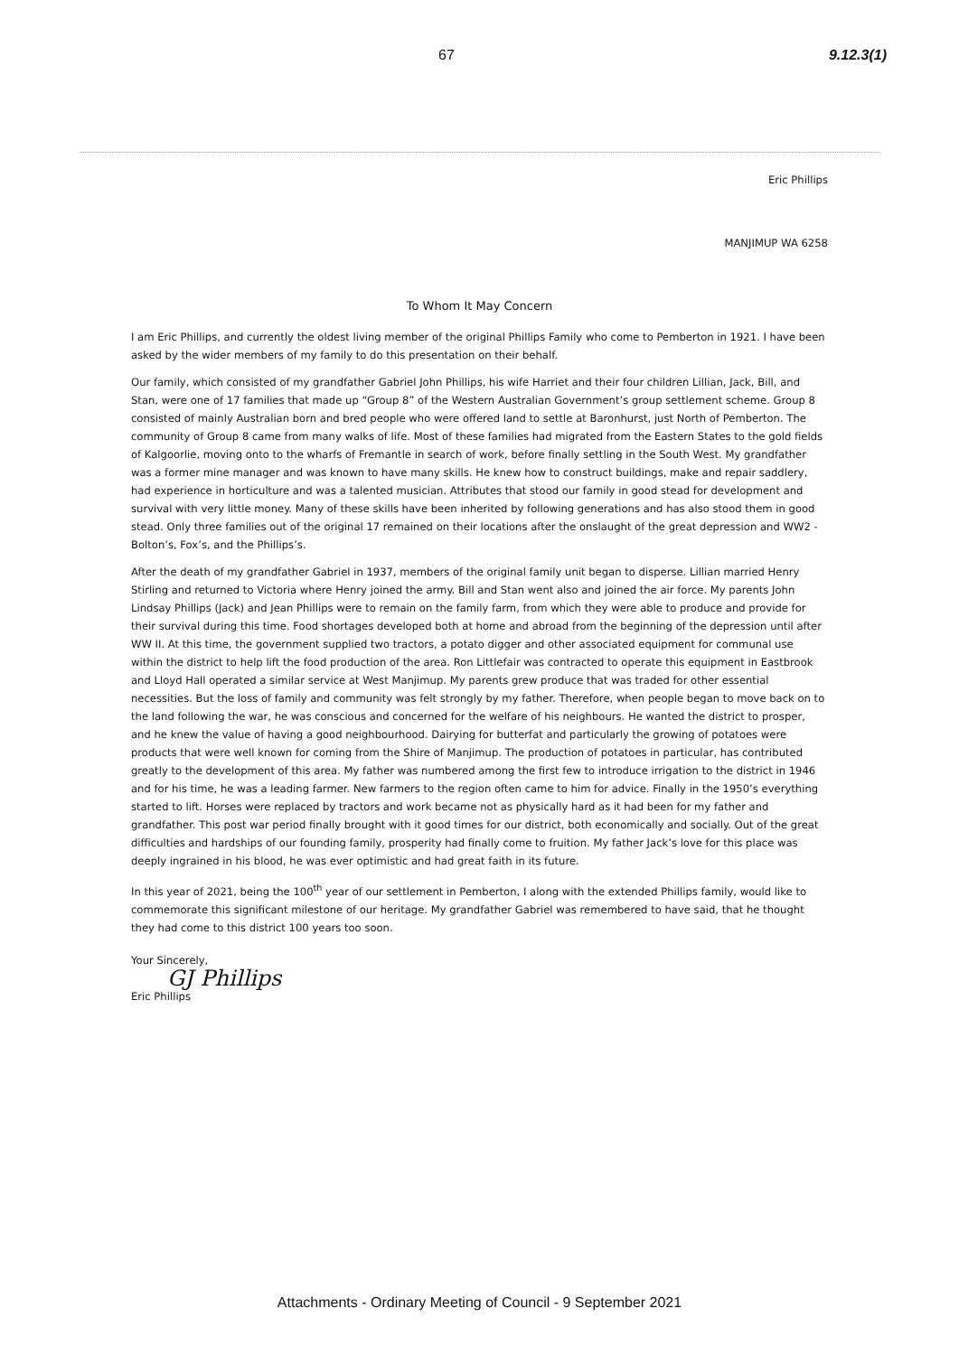67 9.12.3(1)
Eric Phillips
MANJIMUP WA 6258
To Whom It May Concern
I am Eric Phillips, and currently the oldest living member of the original Phillips Family who come to Pemberton in 1921. I have been asked by the wider members of my family to do this presentation on their behalf.
Our family, which consisted of my grandfather Gabriel John Phillips, his wife Harriet and their four children Lillian, Jack, Bill, and Stan, were one of 17 families that made up “Group 8” of the Western Australian Government’s group settlement scheme. Group 8 consisted of mainly Australian born and bred people who were offered land to settle at Baronhurst, just North of Pemberton. The community of Group 8 came from many walks of life. Most of these families had migrated from the Eastern States to the gold fields of Kalgoorlie, moving onto to the wharfs of Fremantle in search of work, before finally settling in the South West. My grandfather was a former mine manager and was known to have many skills. He knew how to construct buildings, make and repair saddlery, had experience in horticulture and was a talented musician. Attributes that stood our family in good stead for development and survival with very little money. Many of these skills have been inherited by following generations and has also stood them in good stead. Only three families out of the original 17 remained on their locations after the onslaught of the great depression and WW2 - Bolton’s, Fox’s, and the Phillips’s.
After the death of my grandfather Gabriel in 1937, members of the original family unit began to disperse. Lillian married Henry Stirling and returned to Victoria where Henry joined the army. Bill and Stan went also and joined the air force. My parents John Lindsay Phillips (Jack) and Jean Phillips were to remain on the family farm, from which they were able to produce and provide for their survival during this time. Food shortages developed both at home and abroad from the beginning of the depression until after WW II. At this time, the government supplied two tractors, a potato digger and other associated equipment for communal use within the district to help lift the food production of the area. Ron Littlefair was contracted to operate this equipment in Eastbrook and Lloyd Hall operated a similar service at West Manjimup. My parents grew produce that was traded for other essential necessities. But the loss of family and community was felt strongly by my father. Therefore, when people began to move back on to the land following the war, he was conscious and concerned for the welfare of his neighbours. He wanted the district to prosper, and he knew the value of having a good neighbourhood. Dairying for butterfat and particularly the growing of potatoes were products that were well known for coming from the Shire of Manjimup. The production of potatoes in particular, has contributed greatly to the development of this area. My father was numbered among the first few to introduce irrigation to the district in 1946 and for his time, he was a leading farmer. New farmers to the region often came to him for advice. Finally in the 1950’s everything started to lift. Horses were replaced by tractors and work became not as physically hard as it had been for my father and grandfather. This post war period finally brought with it good times for our district, both economically and socially. Out of the great difficulties and hardships of our founding family, prosperity had finally come to fruition. My father Jack’s love for this place was deeply ingrained in his blood, he was ever optimistic and had great faith in its future.
In this year of 2021, being the 100<sup>th</sup> year of our settlement in Pemberton, I along with the extended Phillips family, would like to commemorate this significant milestone of our heritage. My grandfather Gabriel was remembered to have said, that he thought they had come to this district 100 years too soon.
Your Sincerely,
GJ Phillips
Eric Phillips
Attachments - Ordinary Meeting of Council - 9 September 2021